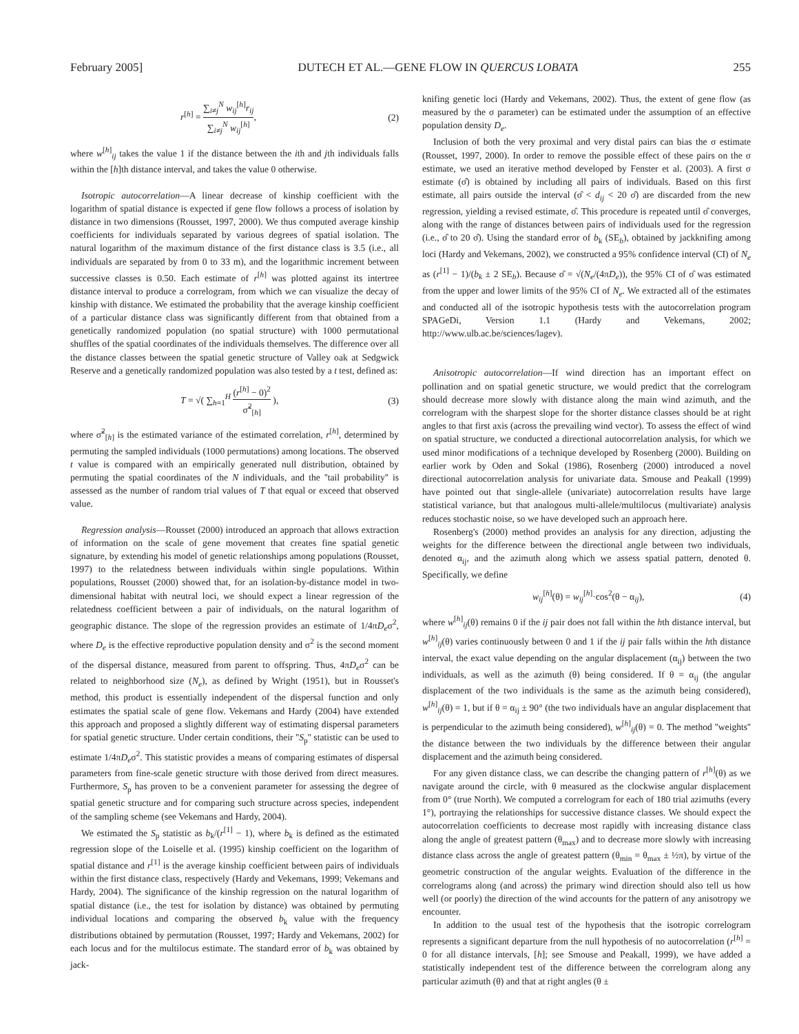February 2005] DUTECH ET AL.—GENE FLOW IN QUERCUS LOBATA 255
r<sup>[h]</sup> = ∑<sub>i≠j</sub><sup>N</sup> w<sub>ij</sub><sup>[h]</sup>r<sub>ij</sub> ∑<sub>i≠j</sub><sup>N</sup> w<sub>ij</sub><sup>[h]</sup>, (2)
where w<sup>[h]</sup><sub>ij</sub> takes the value 1 if the distance between the ith and jth individuals falls within the [h]th distance interval, and takes the value 0 otherwise.
Isotropic autocorrelation—A linear decrease of kinship coefficient with the logarithm of spatial distance is expected if gene flow follows a process of isolation by distance in two dimensions (Rousset, 1997, 2000). We thus computed average kinship coefficients for individuals separated by various degrees of spatial isolation. The natural logarithm of the maximum distance of the first distance class is 3.5 (i.e., all individuals are separated by from 0 to 33 m), and the logarithmic increment between successive classes is 0.50. Each estimate of r<sup>[h]</sup> was plotted against its intertree distance interval to produce a correlogram, from which we can visualize the decay of kinship with distance. We estimated the probability that the average kinship coefficient of a particular distance class was significantly different from that obtained from a genetically randomized population (no spatial structure) with 1000 permutational shuffles of the spatial coordinates of the individuals themselves. The difference over all the distance classes between the spatial genetic structure of Valley oak at Sedgwick Reserve and a genetically randomized population was also tested by a t test, defined as:
T = √( ∑<sub>h=1</sub><sup>H</sup> (r<sup>[h]</sup> − 0)<sup>2</sup> σ̃<sup>2</sup><sub>[h]</sub> ), (3)
where σ̃<sup>2</sup><sub>[h]</sub> is the estimated variance of the estimated correlation, r<sup>[h]</sup>, determined by permuting the sampled individuals (1000 permutations) among locations. The observed t value is compared with an empirically generated null distribution, obtained by permuting the spatial coordinates of the N individuals, and the ''tail probability'' is assessed as the number of random trial values of T that equal or exceed that observed value.
Regression analysis—Rousset (2000) introduced an approach that allows extraction of information on the scale of gene movement that creates fine spatial genetic signature, by extending his model of genetic relationships among populations (Rousset, 1997) to the relatedness between individuals within single populations. Within populations, Rousset (2000) showed that, for an isolation-by-distance model in two-dimensional habitat with neutral loci, we should expect a linear regression of the relatedness coefficient between a pair of individuals, on the natural logarithm of geographic distance. The slope of the regression provides an estimate of 1/4πD<sub>e</sub>σ<sup>2</sup>, where D<sub>e</sub> is the effective reproductive population density and σ<sup>2</sup> is the second moment of the dispersal distance, measured from parent to offspring. Thus, 4πD<sub>e</sub>σ<sup>2</sup> can be related to neighborhood size (N<sub>e</sub>), as defined by Wright (1951), but in Rousset's method, this product is essentially independent of the dispersal function and only estimates the spatial scale of gene flow. Vekemans and Hardy (2004) have extended this approach and proposed a slightly different way of estimating dispersal parameters for spatial genetic structure. Under certain conditions, their ''S<sub>p</sub>'' statistic can be used to estimate 1/4πD<sub>e</sub>σ<sup>2</sup>. This statistic provides a means of comparing estimates of dispersal parameters from fine-scale genetic structure with those derived from direct measures. Furthermore, S<sub>p</sub> has proven to be a convenient parameter for assessing the degree of spatial genetic structure and for comparing such structure across species, independent of the sampling scheme (see Vekemans and Hardy, 2004).
We estimated the S<sub>p</sub> statistic as b<sub>k</sub>/(r<sup>[1]</sup> − 1), where b<sub>k</sub> is defined as the estimated regression slope of the Loiselle et al. (1995) kinship coefficient on the logarithm of spatial distance and r<sup>[1]</sup> is the average kinship coefficient between pairs of individuals within the first distance class, respectively (Hardy and Vekemans, 1999; Vekemans and Hardy, 2004). The significance of the kinship regression on the natural logarithm of spatial distance (i.e., the test for isolation by distance) was obtained by permuting individual locations and comparing the observed b<sub>k</sub> value with the frequency distributions obtained by permutation (Rousset, 1997; Hardy and Vekemans, 2002) for each locus and for the multilocus estimate. The standard error of b<sub>k</sub> was obtained by jack-
knifing genetic loci (Hardy and Vekemans, 2002). Thus, the extent of gene flow (as measured by the σ parameter) can be estimated under the assumption of an effective population density D<sub>e</sub>.
Inclusion of both the very proximal and very distal pairs can bias the σ estimate (Rousset, 1997, 2000). In order to remove the possible effect of these pairs on the σ estimate, we used an iterative method developed by Fenster et al. (2003). A first σ estimate (σ̂) is obtained by including all pairs of individuals. Based on this first estimate, all pairs outside the interval (σ̂ < d<sub>ij</sub> < 20 σ̂) are discarded from the new regression, yielding a revised estimate, σ̂. This procedure is repeated until σ̂ converges, along with the range of distances between pairs of individuals used for the regression (i.e., σ̂ to 20 σ̂). Using the standard error of b<sub>k</sub> (SE<sub>b</sub>), obtained by jackknifing among loci (Hardy and Vekemans, 2002), we constructed a 95% confidence interval (CI) of N<sub>e</sub> as (r<sup>[1]</sup> − 1)/(b<sub>k</sub> ± 2 SE<sub>b</sub>). Because σ̂ = √(N<sub>e</sub>/(4πD<sub>e</sub>)), the 95% CI of σ̂ was estimated from the upper and lower limits of the 95% CI of N<sub>e</sub>. We extracted all of the estimates and conducted all of the isotropic hypothesis tests with the autocorrelation program SPAGeDi, Version 1.1 (Hardy and Vekemans, 2002; http://www.ulb.ac.be/sciences/lagev).
Anisotropic autocorrelation—If wind direction has an important effect on pollination and on spatial genetic structure, we would predict that the correlogram should decrease more slowly with distance along the main wind azimuth, and the correlogram with the sharpest slope for the shorter distance classes should be at right angles to that first axis (across the prevailing wind vector). To assess the effect of wind on spatial structure, we conducted a directional autocorrelation analysis, for which we used minor modifications of a technique developed by Rosenberg (2000). Building on earlier work by Oden and Sokal (1986), Rosenberg (2000) introduced a novel directional autocorrelation analysis for univariate data. Smouse and Peakall (1999) have pointed out that single-allele (univariate) autocorrelation results have large statistical variance, but that analogous multi-allele/multilocus (multivariate) analysis reduces stochastic noise, so we have developed such an approach here.
Rosenberg's (2000) method provides an analysis for any direction, adjusting the weights for the difference between the directional angle between two individuals, denoted α<sub>ij</sub>, and the azimuth along which we assess spatial pattern, denoted θ. Specifically, we define
w<sub>ij</sub><sup>[h]</sup>(θ) = w<sub>ij</sub><sup>[h]</sup>·cos<sup>2</sup>(θ − α<sub>ij</sub>), (4)
where w<sup>[h]</sup><sub>ij</sub>(θ) remains 0 if the ij pair does not fall within the hth distance interval, but w<sup>[h]</sup><sub>ij</sub>(θ) varies continuously between 0 and 1 if the ij pair falls within the hth distance interval, the exact value depending on the angular displacement (α<sub>ij</sub>) between the two individuals, as well as the azimuth (θ) being considered. If θ = α<sub>ij</sub> (the angular displacement of the two individuals is the same as the azimuth being considered), w<sup>[h]</sup><sub>ij</sub>(θ) = 1, but if θ = α<sub>ij</sub> ± 90° (the two individuals have an angular displacement that is perpendicular to the azimuth being considered), w<sup>[h]</sup><sub>ij</sub>(θ) = 0. The method ''weights'' the distance between the two individuals by the difference between their angular displacement and the azimuth being considered.
For any given distance class, we can describe the changing pattern of r<sup>[h]</sup>(θ) as we navigate around the circle, with θ measured as the clockwise angular displacement from 0° (true North). We computed a correlogram for each of 180 trial azimuths (every 1°), portraying the relationships for successive distance classes. We should expect the autocorrelation coefficients to decrease most rapidly with increasing distance class along the angle of greatest pattern (θ<sub>max</sub>) and to decrease more slowly with increasing distance class across the angle of greatest pattern (θ<sub>min</sub> = θ<sub>max</sub> ± ½π), by virtue of the geometric construction of the angular weights. Evaluation of the difference in the correlograms along (and across) the primary wind direction should also tell us how well (or poorly) the direction of the wind accounts for the pattern of any anisotropy we encounter.
In addition to the usual test of the hypothesis that the isotropic correlogram represents a significant departure from the null hypothesis of no autocorrelation (r<sup>[h]</sup> = 0 for all distance intervals, [h]; see Smouse and Peakall, 1999), we have added a statistically independent test of the difference between the correlogram along any particular azimuth (θ) and that at right angles (θ ±